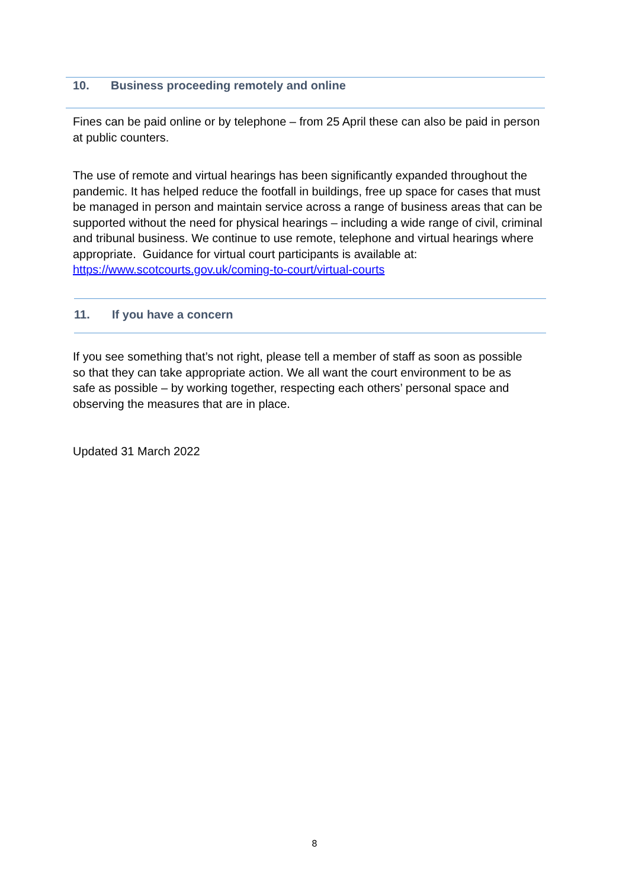10. Business proceeding remotely and online
Fines can be paid online or by telephone – from 25 April these can also be paid in person at public counters.
The use of remote and virtual hearings has been significantly expanded throughout the pandemic. It has helped reduce the footfall in buildings, free up space for cases that must be managed in person and maintain service across a range of business areas that can be supported without the need for physical hearings – including a wide range of civil, criminal and tribunal business. We continue to use remote, telephone and virtual hearings where appropriate. Guidance for virtual court participants is available at: https://www.scotcourts.gov.uk/coming-to-court/virtual-courts
11. If you have a concern
If you see something that’s not right, please tell a member of staff as soon as possible so that they can take appropriate action. We all want the court environment to be as safe as possible – by working together, respecting each others’ personal space and observing the measures that are in place.
Updated 31 March 2022
8